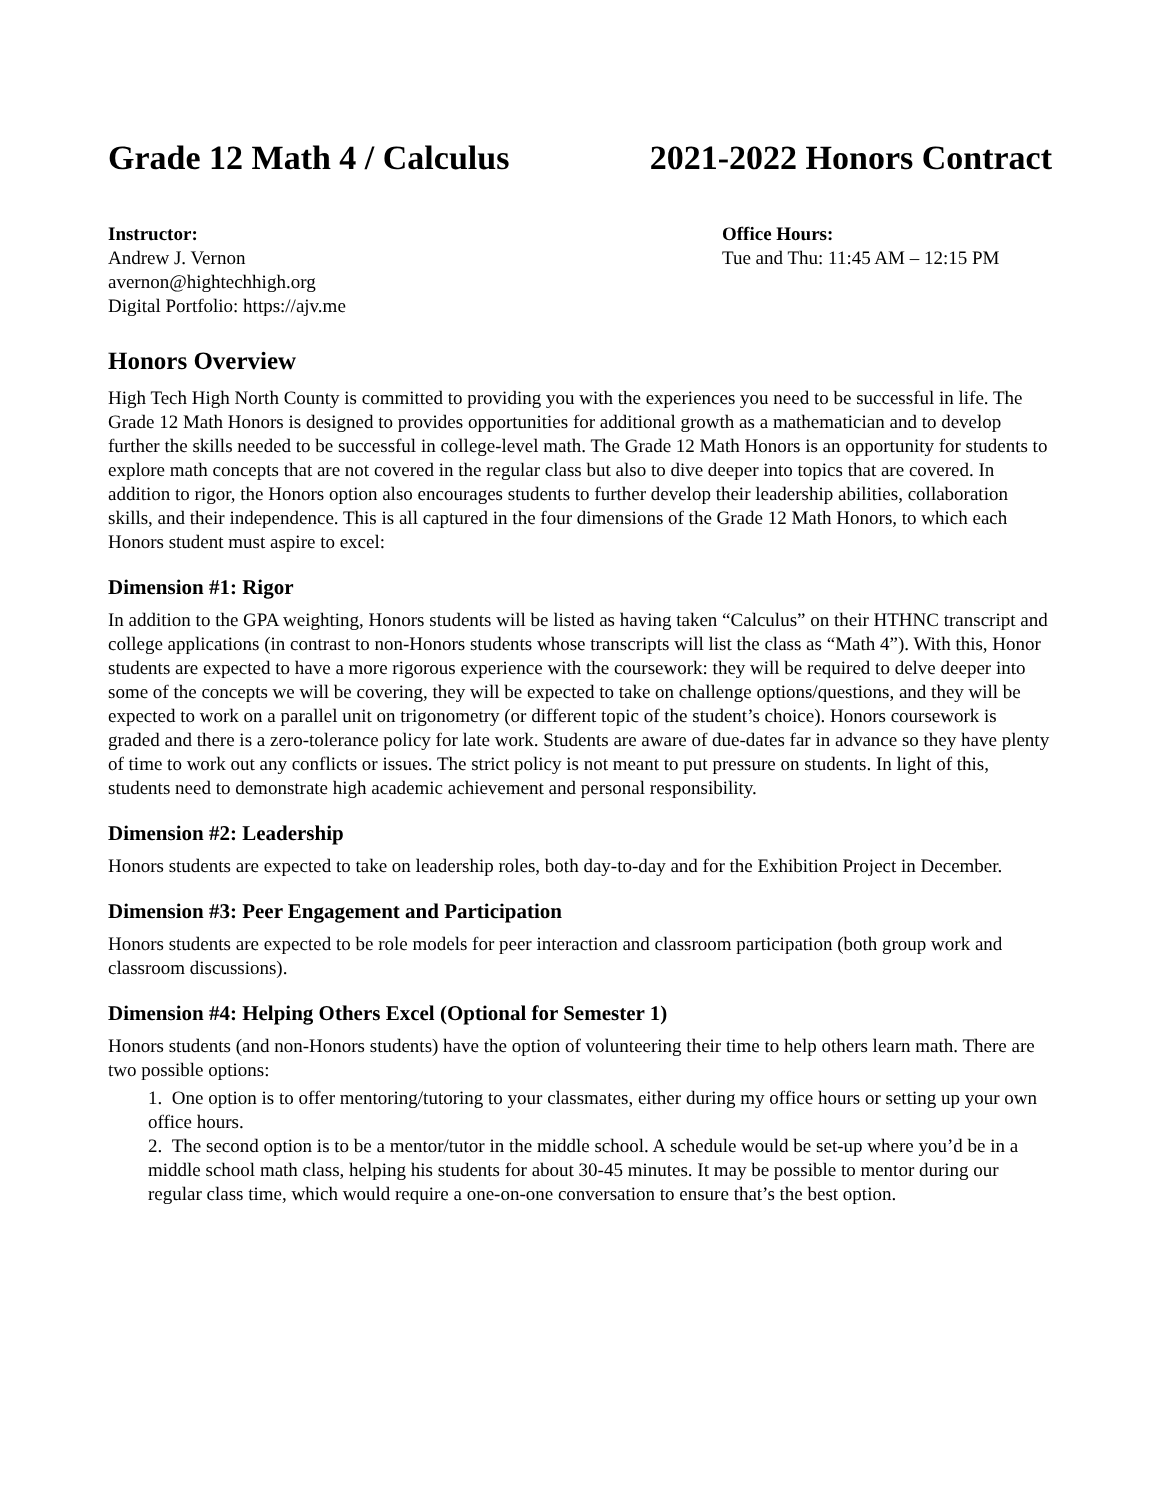Grade 12 Math 4 / Calculus 2021-2022 Honors Contract
Instructor:
Andrew J. Vernon
avernon@hightechhigh.org
Digital Portfolio: https://ajv.me
Office Hours:
Tue and Thu: 11:45 AM – 12:15 PM
Honors Overview
High Tech High North County is committed to providing you with the experiences you need to be successful in life. The Grade 12 Math Honors is designed to provides opportunities for additional growth as a mathematician and to develop further the skills needed to be successful in college-level math. The Grade 12 Math Honors is an opportunity for students to explore math concepts that are not covered in the regular class but also to dive deeper into topics that are covered. In addition to rigor, the Honors option also encourages students to further develop their leadership abilities, collaboration skills, and their independence. This is all captured in the four dimensions of the Grade 12 Math Honors, to which each Honors student must aspire to excel:
Dimension #1: Rigor
In addition to the GPA weighting, Honors students will be listed as having taken “Calculus” on their HTHNC transcript and college applications (in contrast to non-Honors students whose transcripts will list the class as “Math 4”). With this, Honor students are expected to have a more rigorous experience with the coursework: they will be required to delve deeper into some of the concepts we will be covering, they will be expected to take on challenge options/questions, and they will be expected to work on a parallel unit on trigonometry (or different topic of the student’s choice). Honors coursework is graded and there is a zero-tolerance policy for late work. Students are aware of due-dates far in advance so they have plenty of time to work out any conflicts or issues. The strict policy is not meant to put pressure on students. In light of this, students need to demonstrate high academic achievement and personal responsibility.
Dimension #2: Leadership
Honors students are expected to take on leadership roles, both day-to-day and for the Exhibition Project in December.
Dimension #3: Peer Engagement and Participation
Honors students are expected to be role models for peer interaction and classroom participation (both group work and classroom discussions).
Dimension #4: Helping Others Excel (Optional for Semester 1)
Honors students (and non-Honors students) have the option of volunteering their time to help others learn math. There are two possible options:
1. One option is to offer mentoring/tutoring to your classmates, either during my office hours or setting up your own office hours.
2. The second option is to be a mentor/tutor in the middle school. A schedule would be set-up where you’d be in a middle school math class, helping his students for about 30-45 minutes. It may be possible to mentor during our regular class time, which would require a one-on-one conversation to ensure that’s the best option.